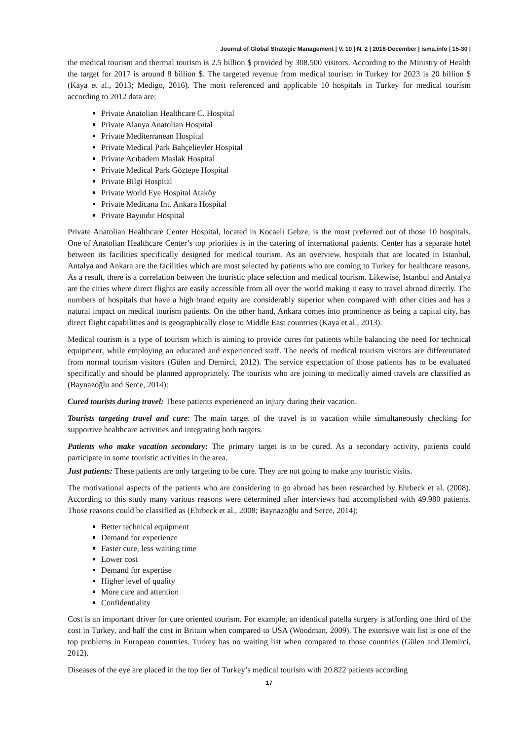Journal of Global Strategic Management | V. 10 | N. 2 | 2016-December | isma.info | 15-30 |
the medical tourism and thermal tourism is 2.5 billion $ provided by 308.500 visitors. According to the Ministry of Health the target for 2017 is around 8 billion $. The targeted revenue from medical tourism in Turkey for 2023 is 20 billion $ (Kaya et al., 2013; Medigo, 2016). The most referenced and applicable 10 hospitals in Turkey for medical tourism according to 2012 data are:
Private Anatolian Healthcare C. Hospital
Private Alanya Anatolian Hospital
Private Mediterranean Hospital
Private Medical Park Bahçelievler Hospital
Private Acıbadem Maslak Hospital
Private Medical Park Göztepe Hospital
Private Bilgi Hospital
Private World Eye Hospital Ataköy
Private Medicana Int. Ankara Hospital
Private Bayındır Hospital
Private Anatolian Healthcare Center Hospital, located in Kocaeli Gebze, is the most preferred out of those 10 hospitals. One of Anatolian Healthcare Center’s top priorities is in the catering of international patients. Center has a separate hotel between its facilities specifically designed for medical tourism. As an overview, hospitals that are located in Istanbul, Antalya and Ankara are the facilities which are most selected by patients who are coming to Turkey for healthcare reasons. As a result, there is a correlation between the touristic place selection and medical tourism. Likewise, Istanbul and Antalya are the cities where direct flights are easily accessible from all over the world making it easy to travel abroad directly. The numbers of hospitals that have a high brand equity are considerably superior when compared with other cities and has a natural impact on medical tourism patients. On the other hand, Ankara comes into prominence as being a capital city, has direct flight capabilities and is geographically close to Middle East countries (Kaya et al., 2013).
Medical tourism is a type of tourism which is aiming to provide cures for patients while balancing the need for technical equipment, while employing an educated and experienced staff. The needs of medical tourism visitors are differentiated from normal tourism visitors (Gülen and Demirci, 2012). The service expectation of those patients has to be evaluated specifically and should be planned appropriately. The tourists who are joining to medically aimed travels are classified as (Baynazoğlu and Serce, 2014):
Cured tourists during travel: These patients experienced an injury during their vacation.
Tourists targeting travel and cure: The main target of the travel is to vacation while simultaneously checking for supportive healthcare activities and integrating both targets.
Patients who make vacation secondary: The primary target is to be cured. As a secondary activity, patients could participate in some touristic activities in the area.
Just patients: These patients are only targeting to be cure. They are not going to make any touristic visits.
The motivational aspects of the patients who are considering to go abroad has been researched by Ehrbeck et al. (2008). According to this study many various reasons were determined after interviews had accomplished with 49.980 patients. Those reasons could be classified as (Ehrbeck et al., 2008; Baynazoğlu and Serce, 2014);
Better technical equipment
Demand for experience
Faster cure, less waiting time
Lower cost
Demand for expertise
Higher level of quality
More care and attention
Confidentiality
Cost is an important driver for cure oriented tourism. For example, an identical patella surgery is affording one third of the cost in Turkey, and half the cost in Britain when compared to USA (Woodman, 2009). The extensive wait list is one of the top problems in European countries. Turkey has no waiting list when compared to those countries (Gülen and Demirci, 2012).
Diseases of the eye are placed in the top tier of Turkey’s medical tourism with 20.822 patients according
17